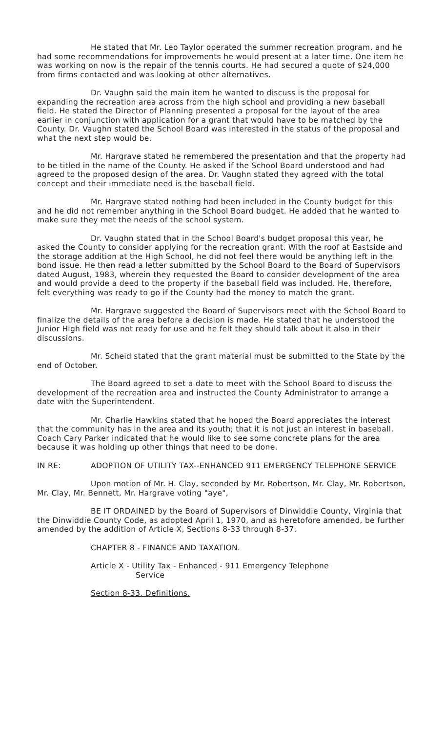He stated that Mr. Leo Taylor operated the summer recreation program, and he had some recommendations for improvements he would present at a later time. One item he was working on now is the repair of the tennis courts. He had secured a quote of $24,000 from firms contacted and was looking at other alternatives.
Dr. Vaughn said the main item he wanted to discuss is the proposal for expanding the recreation area across from the high school and providing a new baseball field. He stated the Director of Planning presented a proposal for the layout of the area earlier in conjunction with application for a grant that would have to be matched by the County. Dr. Vaughn stated the School Board was interested in the status of the proposal and what the next step would be.
Mr. Hargrave stated he remembered the presentation and that the property had to be titled in the name of the County. He asked if the School Board understood and had agreed to the proposed design of the area. Dr. Vaughn stated they agreed with the total concept and their immediate need is the baseball field.
Mr. Hargrave stated nothing had been included in the County budget for this and he did not remember anything in the School Board budget. He added that he wanted to make sure they met the needs of the school system.
Dr. Vaughn stated that in the School Board's budget proposal this year, he asked the County to consider applying for the recreation grant. With the roof at Eastside and the storage addition at the High School, he did not feel there would be anything left in the bond issue. He then read a letter submitted by the School Board to the Board of Supervisors dated August, 1983, wherein they requested the Board to consider development of the area and would provide a deed to the property if the baseball field was included. He, therefore, felt everything was ready to go if the County had the money to match the grant.
Mr. Hargrave suggested the Board of Supervisors meet with the School Board to finalize the details of the area before a decision is made. He stated that he understood the Junior High field was not ready for use and he felt they should talk about it also in their discussions.
Mr. Scheid stated that the grant material must be submitted to the State by the end of October.
The Board agreed to set a date to meet with the School Board to discuss the development of the recreation area and instructed the County Administrator to arrange a date with the Superintendent.
Mr. Charlie Hawkins stated that he hoped the Board appreciates the interest that the community has in the area and its youth; that it is not just an interest in baseball. Coach Cary Parker indicated that he would like to see some concrete plans for the area because it was holding up other things that need to be done.
IN RE: ADOPTION OF UTILITY TAX--ENHANCED 911 EMERGENCY TELEPHONE SERVICE
Upon motion of Mr. H. Clay, seconded by Mr. Robertson, Mr. Clay, Mr. Robertson, Mr. Clay, Mr. Bennett, Mr. Hargrave voting "aye",
BE IT ORDAINED by the Board of Supervisors of Dinwiddie County, Virginia that the Dinwiddie County Code, as adopted April 1, 1970, and as heretofore amended, be further amended by the addition of Article X, Sections 8-33 through 8-37.
CHAPTER 8 - FINANCE AND TAXATION.
Article X - Utility Tax - Enhanced - 911 Emergency Telephone
Service
Section 8-33. Definitions.